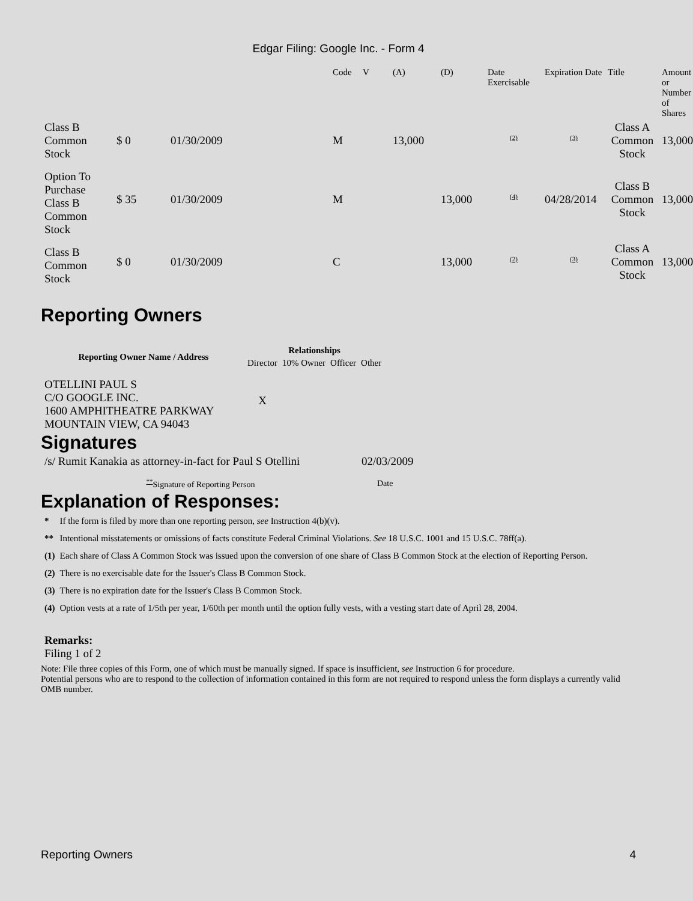Edgar Filing: Google Inc. - Form 4
| | | | Code | V | (A) | (D) | Date Exercisable | Expiration Date | Title | Amount or Number of Shares |
| Class B Common Stock | $ 0 | 01/30/2009 | M | | 13,000 | | <sup>(2)</sup> | <sup>(3)</sup> | Class A Common Stock | 13,000 |
| Option To Purchase Class B Common Stock | $ 35 | 01/30/2009 | M | | | 13,000 | <sup>(4)</sup> | 04/28/2014 | Class B Common Stock | 13,000 |
| Class B Common Stock | $ 0 | 01/30/2009 | C | | | 13,000 | <sup>(2)</sup> | <sup>(3)</sup> | Class A Common Stock | 13,000 |
Reporting Owners
| Reporting Owner Name / Address | Relationships | | | |
| --- | --- | --- | --- | --- |
| | Director | 10% Owner | Officer | Other |
| OTELLINI PAUL S C/O GOOGLE INC. 1600 AMPHITHEATRE PARKWAY MOUNTAIN VIEW, CA 94043 | X | | | |
Signatures
| /s/ Rumit Kanakia as attorney-in-fact for Paul S Otellini | 02/03/2009 |
| <sup>**</sup> Signature of Reporting Person | Date |
Explanation of Responses:
| * | If the form is filed by more than one reporting person, see Instruction 4(b)(v). |
| ** | Intentional misstatements or omissions of facts constitute Federal Criminal Violations. See 18 U.S.C. 1001 and 15 U.S.C. 78ff(a). |
| (1) | Each share of Class A Common Stock was issued upon the conversion of one share of Class B Common Stock at the election of Reporting Person. |
| (2) | There is no exercisable date for the Issuer's Class B Common Stock. |
| (3) | There is no expiration date for the Issuer's Class B Common Stock. |
| (4) | Option vests at a rate of 1/5th per year, 1/60th per month until the option fully vests, with a vesting start date of April 28, 2004. |
Remarks:
Filing 1 of 2
Note: File three copies of this Form, one of which must be manually signed. If space is insufficient, see Instruction 6 for procedure.
Potential persons who are to respond to the collection of information contained in this form are not required to respond unless the form displays a currently valid OMB number.
Reporting Owners 4